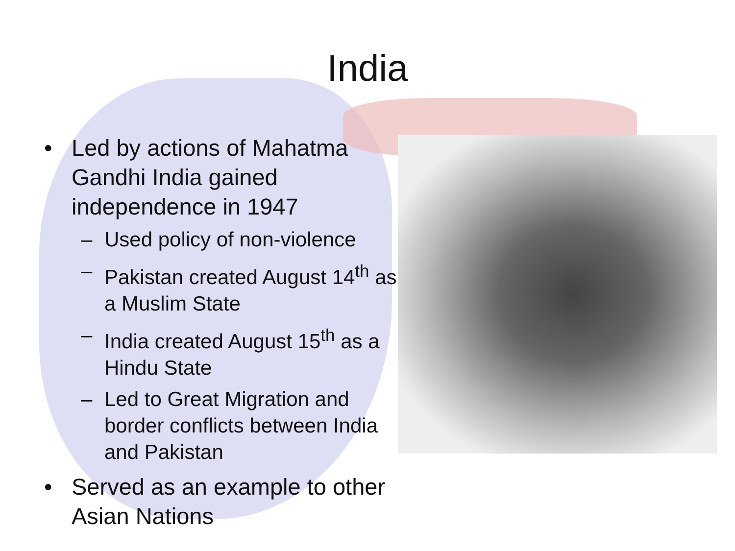India
• Led by actions of Mahatma Gandhi India gained independence in 1947
– Used policy of non-violence
– Pakistan created August 14<sup>th</sup> as a Muslim State
– India created August 15<sup>th</sup> as a Hindu State
– Led to Great Migration and border conflicts between India and Pakistan
• Served as an example to other Asian Nations